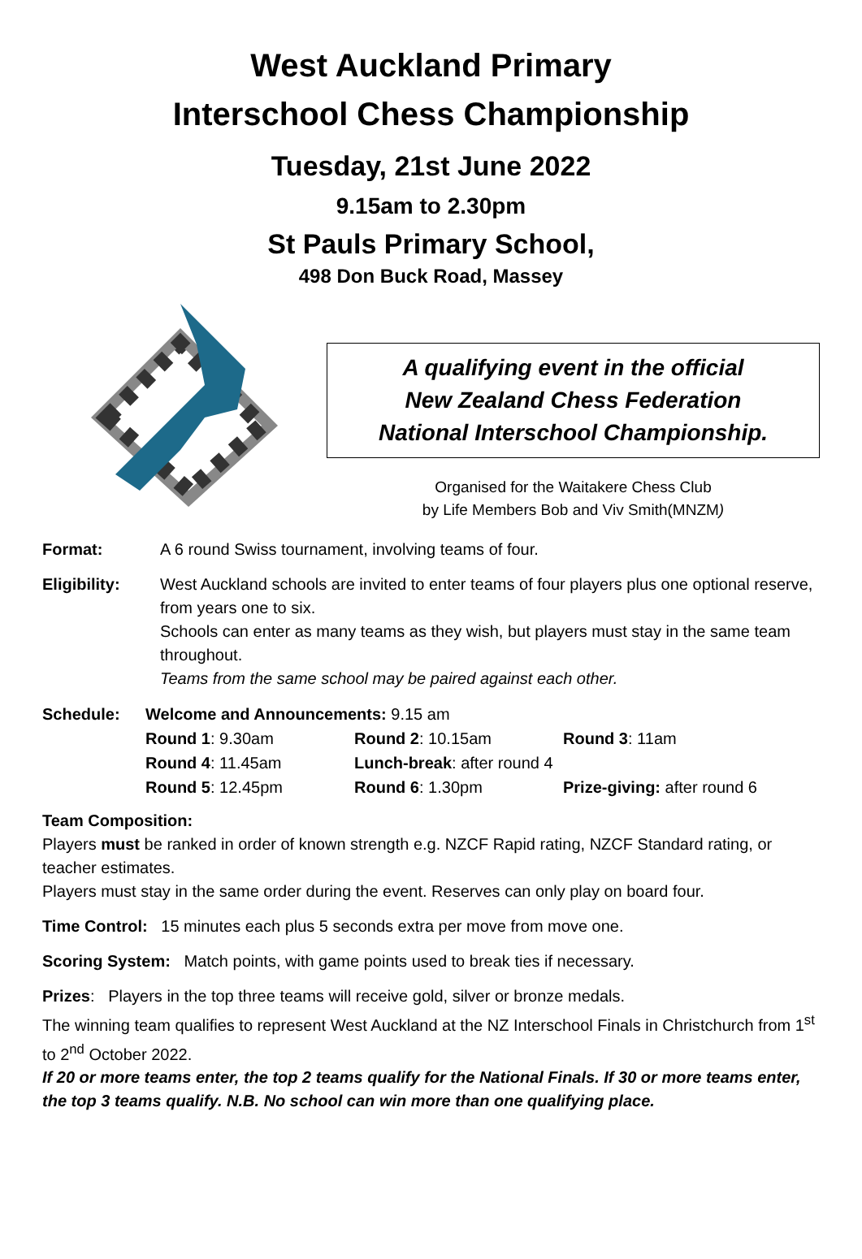West Auckland Primary
Interschool Chess Championship
Tuesday, 21st June 2022
9.15am to 2.30pm
St Pauls Primary School,
498 Don Buck Road, Massey
A qualifying event in the official
New Zealand Chess Federation
National Interschool Championship.
Organised for the Waitakere Chess Club
by Life Members Bob and Viv Smith(MNZM)
Format: A 6 round Swiss tournament, involving teams of four.
Eligibility: West Auckland schools are invited to enter teams of four players plus one optional reserve, from years one to six.
Schools can enter as many teams as they wish, but players must stay in the same team throughout.
Teams from the same school may be paired against each other.
| Schedule: | Welcome and Announcements: 9.15 am | | |
| | Round 1 : 9.30am | Round 2 : 10.15am | Round 3 : 11am |
| | Round 4 : 11.45am | Lunch-break : after round 4 | |
| | Round 5 : 12.45pm | Round 6 : 1.30pm | Prize-giving: after round 6 |
Team Composition:
Players must be ranked in order of known strength e.g. NZCF Rapid rating, NZCF Standard rating, or teacher estimates.
Players must stay in the same order during the event. Reserves can only play on board four.
Time Control: 15 minutes each plus 5 seconds extra per move from move one.
Scoring System: Match points, with game points used to break ties if necessary.
Prizes: Players in the top three teams will receive gold, silver or bronze medals.
The winning team qualifies to represent West Auckland at the NZ Interschool Finals in Christchurch from 1<sup>st</sup> to 2<sup>nd</sup> October 2022.
If 20 or more teams enter, the top 2 teams qualify for the National Finals. If 30 or more teams enter, the top 3 teams qualify. N.B. No school can win more than one qualifying place.